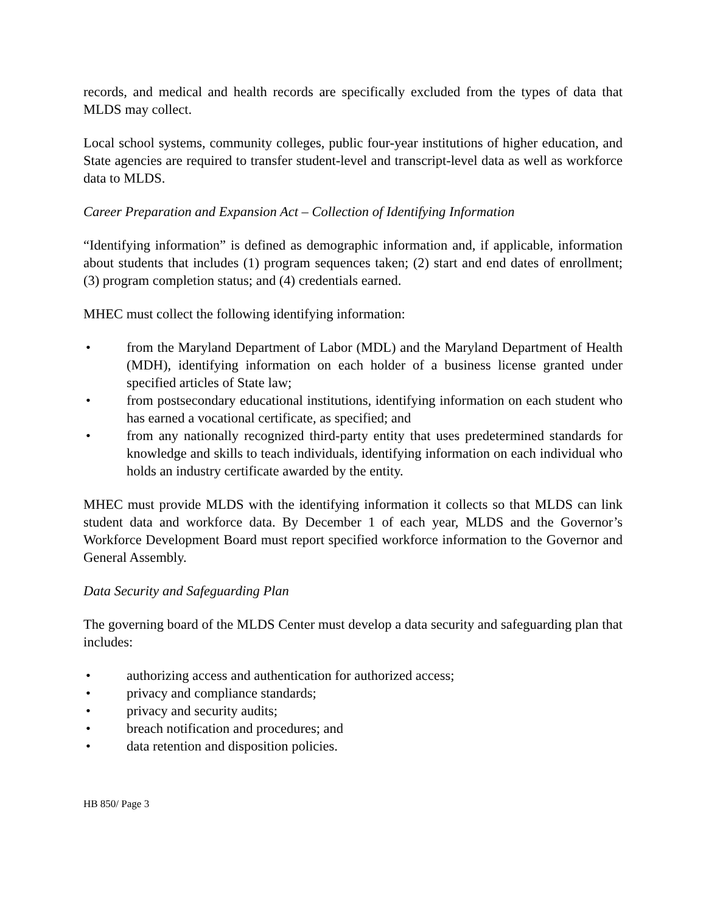records, and medical and health records are specifically excluded from the types of data that MLDS may collect.
Local school systems, community colleges, public four-year institutions of higher education, and State agencies are required to transfer student-level and transcript-level data as well as workforce data to MLDS.
Career Preparation and Expansion Act – Collection of Identifying Information
“Identifying information” is defined as demographic information and, if applicable, information about students that includes (1) program sequences taken; (2) start and end dates of enrollment; (3) program completion status; and (4) credentials earned.
MHEC must collect the following identifying information:
• from the Maryland Department of Labor (MDL) and the Maryland Department of Health (MDH), identifying information on each holder of a business license granted under specified articles of State law;
• from postsecondary educational institutions, identifying information on each student who has earned a vocational certificate, as specified; and
• from any nationally recognized third-party entity that uses predetermined standards for knowledge and skills to teach individuals, identifying information on each individual who holds an industry certificate awarded by the entity.
MHEC must provide MLDS with the identifying information it collects so that MLDS can link student data and workforce data. By December 1 of each year, MLDS and the Governor’s Workforce Development Board must report specified workforce information to the Governor and General Assembly.
Data Security and Safeguarding Plan
The governing board of the MLDS Center must develop a data security and safeguarding plan that includes:
• authorizing access and authentication for authorized access;
• privacy and compliance standards;
• privacy and security audits;
• breach notification and procedures; and
• data retention and disposition policies.
HB 850/ Page 3